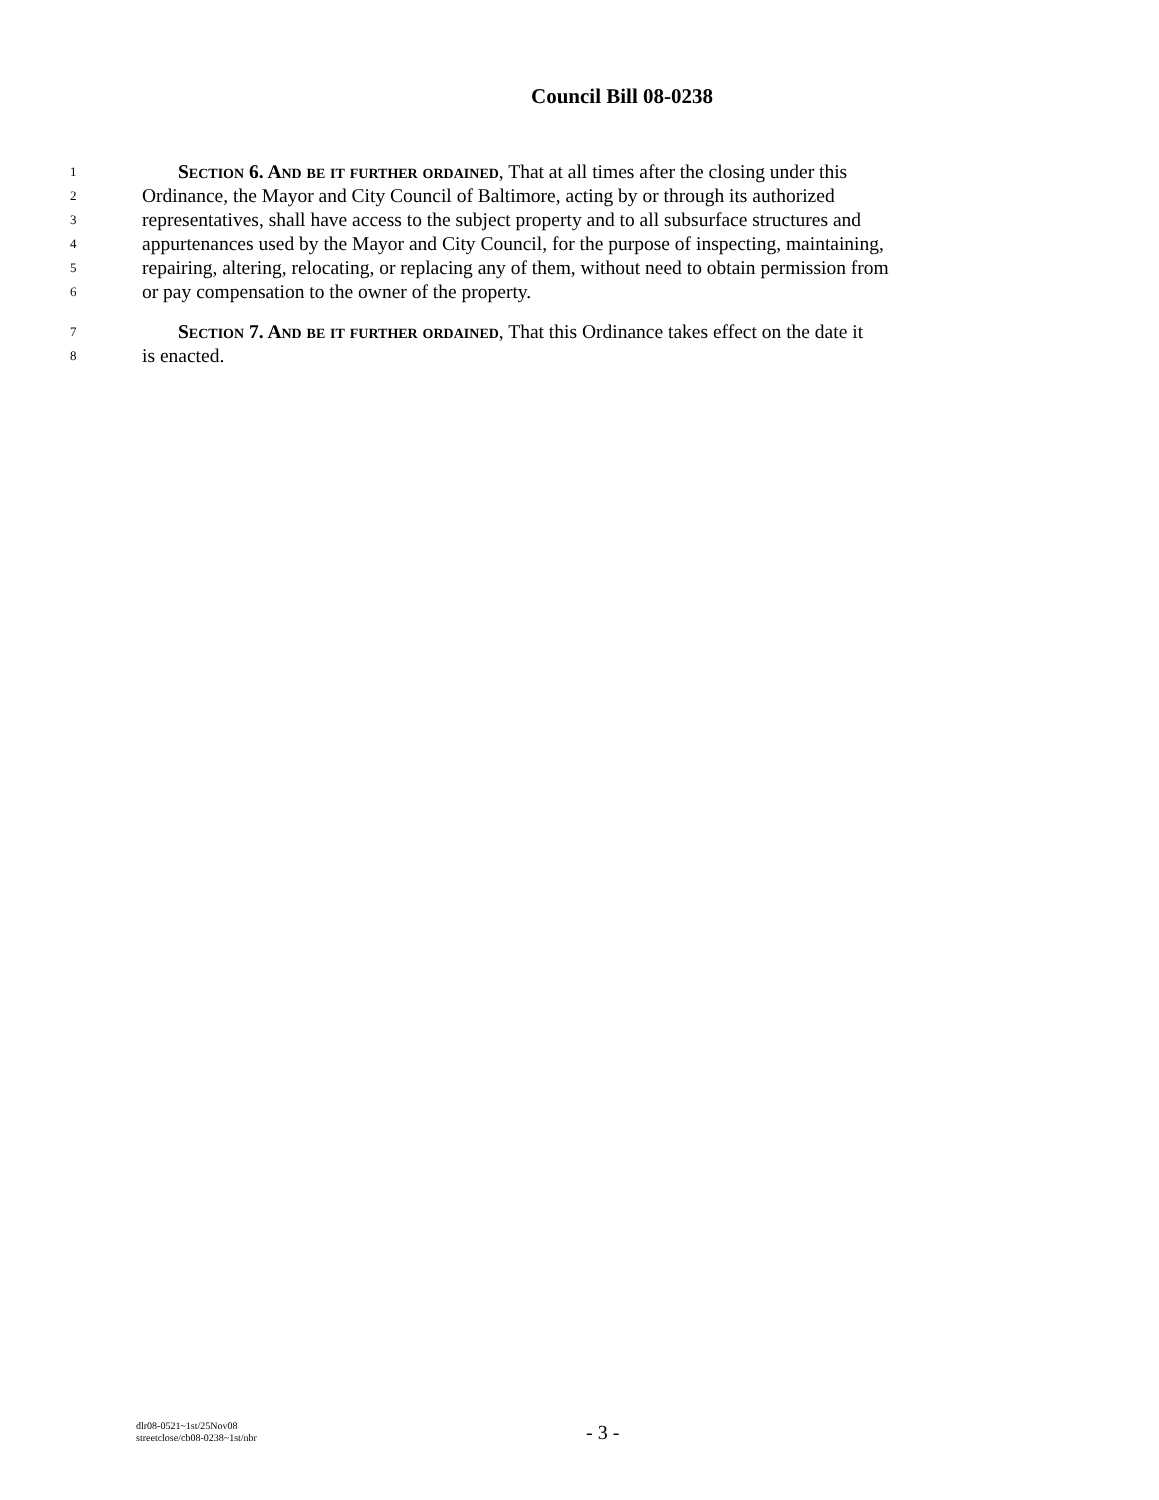Council Bill 08-0238
1 Section 6. And be it further ordained, That at all times after the closing under this
2 Ordinance, the Mayor and City Council of Baltimore, acting by or through its authorized
3 representatives, shall have access to the subject property and to all subsurface structures and
4 appurtenances used by the Mayor and City Council, for the purpose of inspecting, maintaining,
5 repairing, altering, relocating, or replacing any of them, without need to obtain permission from
6 or pay compensation to the owner of the property.
7 Section 7. And be it further ordained, That this Ordinance takes effect on the date it
8 is enacted.
dlr08-0521~1st/25Nov08
streetclose/cb08-0238~1st/nbr
- 3 -